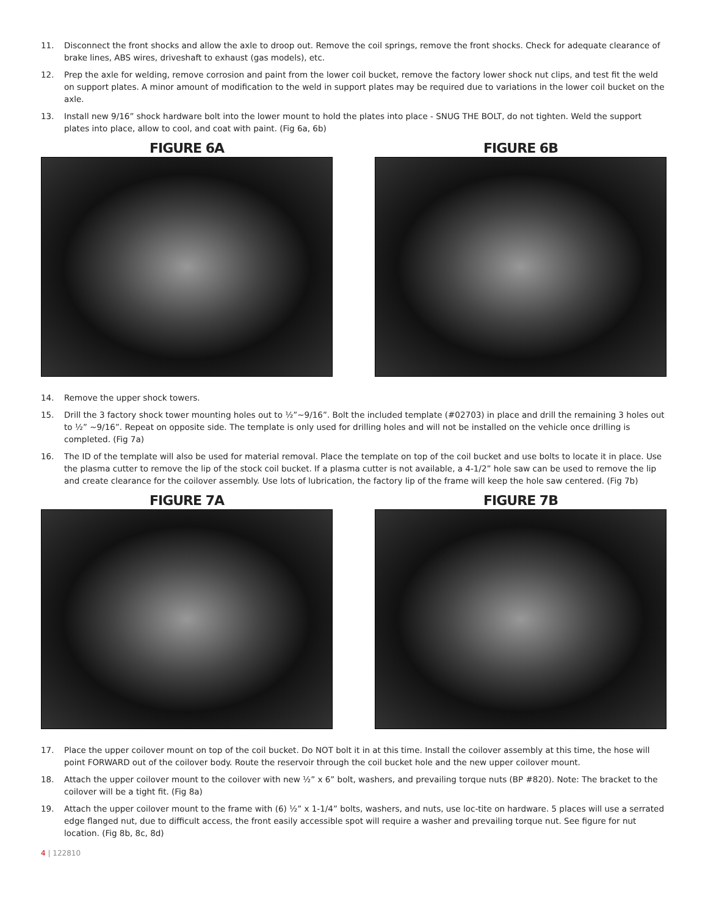11. Disconnect the front shocks and allow the axle to droop out. Remove the coil springs, remove the front shocks. Check for adequate clearance of brake lines, ABS wires, driveshaft to exhaust (gas models), etc.
12. Prep the axle for welding, remove corrosion and paint from the lower coil bucket, remove the factory lower shock nut clips, and test fit the weld on support plates. A minor amount of modification to the weld in support plates may be required due to variations in the lower coil bucket on the axle.
13. Install new 9/16” shock hardware bolt into the lower mount to hold the plates into place - SNUG THE BOLT, do not tighten. Weld the support plates into place, allow to cool, and coat with paint. (Fig 6a, 6b)
FIGURE 6A FIGURE 6B
14. Remove the upper shock towers.
15. Drill the 3 factory shock tower mounting holes out to ½”~9/16”. Bolt the included template (#02703) in place and drill the remaining 3 holes out to ½” ~9/16”. Repeat on opposite side. The template is only used for drilling holes and will not be installed on the vehicle once drilling is completed. (Fig 7a)
16. The ID of the template will also be used for material removal. Place the template on top of the coil bucket and use bolts to locate it in place. Use the plasma cutter to remove the lip of the stock coil bucket. If a plasma cutter is not available, a 4-1/2” hole saw can be used to remove the lip and create clearance for the coilover assembly. Use lots of lubrication, the factory lip of the frame will keep the hole saw centered. (Fig 7b)
FIGURE 7A FIGURE 7B
17. Place the upper coilover mount on top of the coil bucket. Do NOT bolt it in at this time. Install the coilover assembly at this time, the hose will point FORWARD out of the coilover body. Route the reservoir through the coil bucket hole and the new upper coilover mount.
18. Attach the upper coilover mount to the coilover with new ½” x 6” bolt, washers, and prevailing torque nuts (BP #820). Note: The bracket to the coilover will be a tight fit. (Fig 8a)
19. Attach the upper coilover mount to the frame with (6) ½” x 1-1/4” bolts, washers, and nuts, use loc-tite on hardware. 5 places will use a serrated edge flanged nut, due to difficult access, the front easily accessible spot will require a washer and prevailing torque nut. See figure for nut location. (Fig 8b, 8c, 8d)
4 | 122810